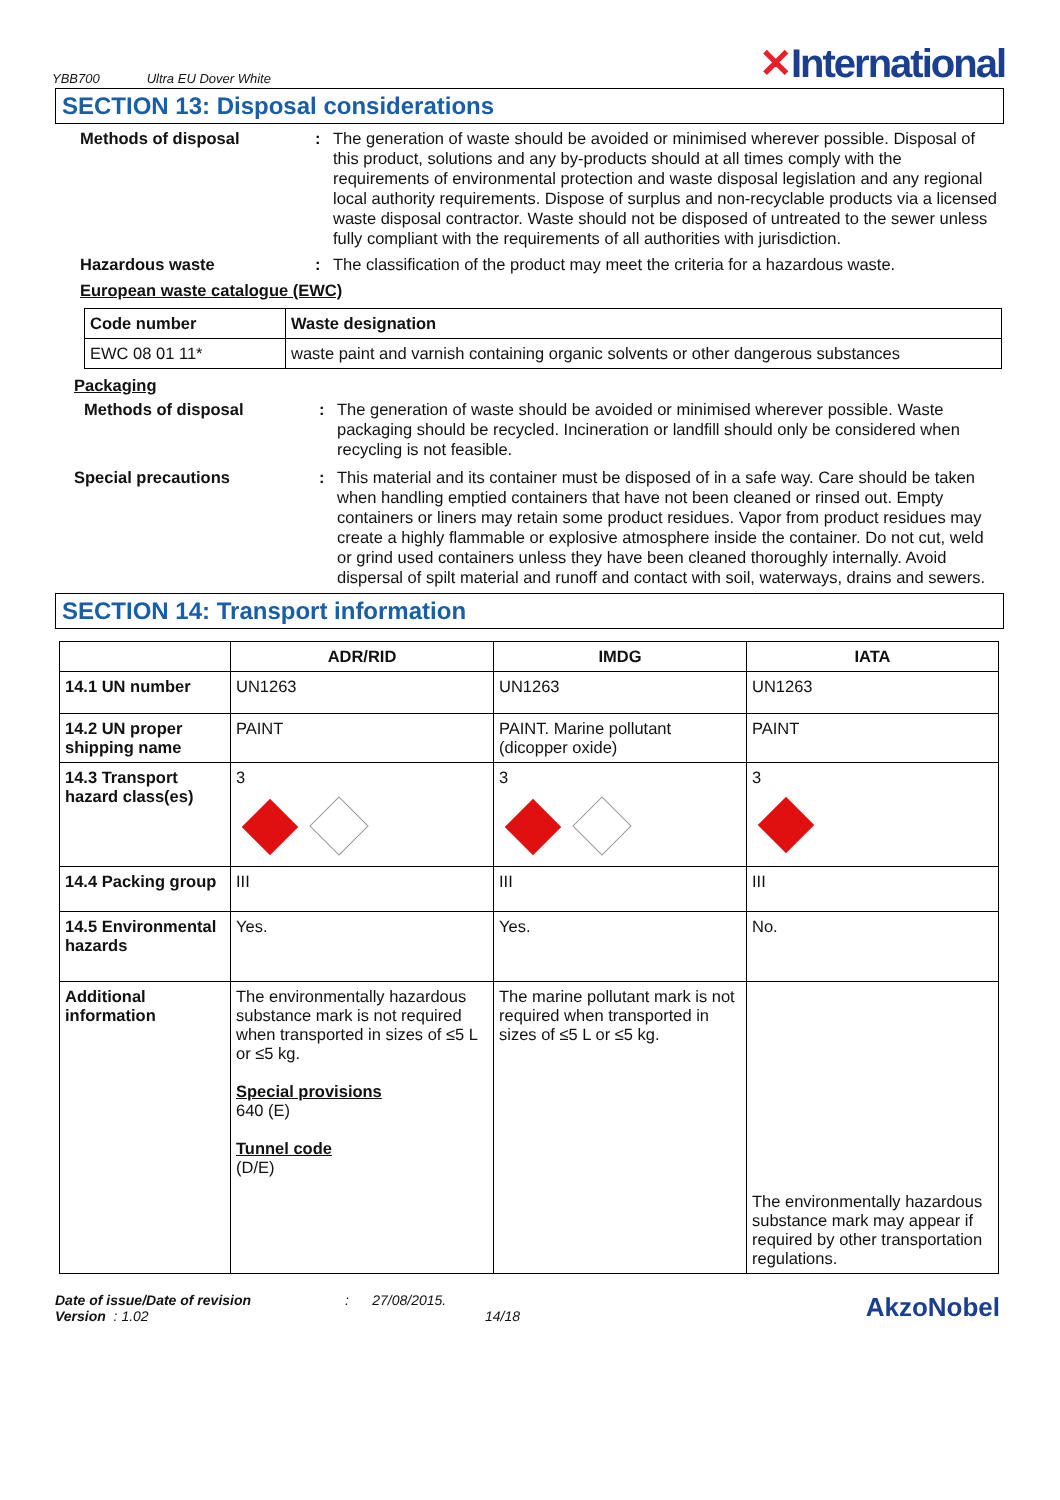YBB700 Ultra EU Dover White
✕International
SECTION 13: Disposal considerations
Methods of disposal : The generation of waste should be avoided or minimised wherever possible. Disposal of this product, solutions and any by-products should at all times comply with the requirements of environmental protection and waste disposal legislation and any regional local authority requirements. Dispose of surplus and non-recyclable products via a licensed waste disposal contractor. Waste should not be disposed of untreated to the sewer unless fully compliant with the requirements of all authorities with jurisdiction.
Hazardous waste : The classification of the product may meet the criteria for a hazardous waste.
European waste catalogue (EWC)
| Code number | Waste designation |
| --- | --- |
| EWC 08 01 11* | waste paint and varnish containing organic solvents or other dangerous substances |
Packaging
Methods of disposal : The generation of waste should be avoided or minimised wherever possible. Waste packaging should be recycled. Incineration or landfill should only be considered when recycling is not feasible.
Special precautions : This material and its container must be disposed of in a safe way. Care should be taken when handling emptied containers that have not been cleaned or rinsed out. Empty containers or liners may retain some product residues. Vapor from product residues may create a highly flammable or explosive atmosphere inside the container. Do not cut, weld or grind used containers unless they have been cleaned thoroughly internally. Avoid dispersal of spilt material and runoff and contact with soil, waterways, drains and sewers.
SECTION 14: Transport information
| | ADR/RID | IMDG | IATA |
| --- | --- | --- | --- |
| 14.1 UN number | UN1263 | UN1263 | UN1263 |
| 14.2 UN proper shipping name | PAINT | PAINT. Marine pollutant (dicopper oxide) | PAINT |
| 14.3 Transport hazard class(es) | 3 | 3 | 3 |
| 14.4 Packing group | III | III | III |
| 14.5 Environmental hazards | Yes. | Yes. | No. |
| Additional information | The environmentally hazardous substance mark is not required when transported in sizes of ≤5 L or ≤5 kg. Special provisions 640 (E) Tunnel code (D/E) | The marine pollutant mark is not required when transported in sizes of ≤5 L or ≤5 kg. | The environmentally hazardous substance mark may appear if required by other transportation regulations. |
Date of issue/Date of revision
Version : 1.02
: 27/08/2015.
14/18
AkzoNobel